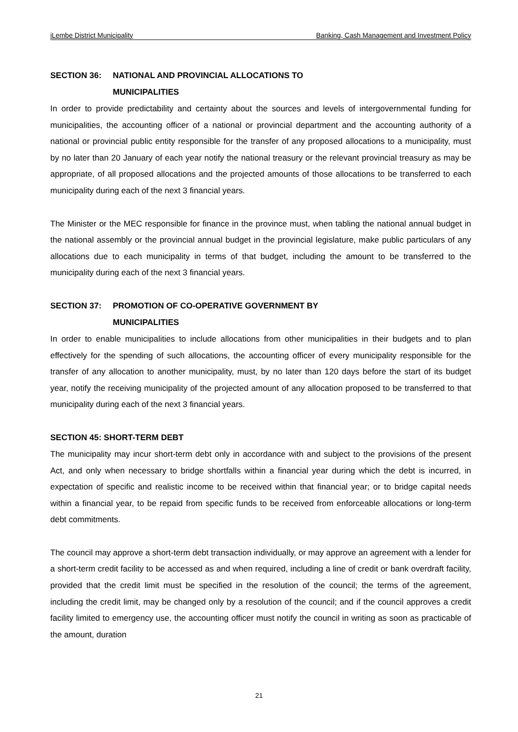iLembe District Municipality Banking, Cash Management and Investment Policy
SECTION 36: NATIONAL AND PROVINCIAL ALLOCATIONS TO
MUNICIPALITIES
In order to provide predictability and certainty about the sources and levels of intergovernmental funding for municipalities, the accounting officer of a national or provincial department and the accounting authority of a national or provincial public entity responsible for the transfer of any proposed allocations to a municipality, must by no later than 20 January of each year notify the national treasury or the relevant provincial treasury as may be appropriate, of all proposed allocations and the projected amounts of those allocations to be transferred to each municipality during each of the next 3 financial years.
The Minister or the MEC responsible for finance in the province must, when tabling the national annual budget in the national assembly or the provincial annual budget in the provincial legislature, make public particulars of any allocations due to each municipality in terms of that budget, including the amount to be transferred to the municipality during each of the next 3 financial years.
SECTION 37: PROMOTION OF CO-OPERATIVE GOVERNMENT BY
MUNICIPALITIES
In order to enable municipalities to include allocations from other municipalities in their budgets and to plan effectively for the spending of such allocations, the accounting officer of every municipality responsible for the transfer of any allocation to another municipality, must, by no later than 120 days before the start of its budget year, notify the receiving municipality of the projected amount of any allocation proposed to be transferred to that municipality during each of the next 3 financial years.
SECTION 45: SHORT-TERM DEBT
The municipality may incur short-term debt only in accordance with and subject to the provisions of the present Act, and only when necessary to bridge shortfalls within a financial year during which the debt is incurred, in expectation of specific and realistic income to be received within that financial year; or to bridge capital needs within a financial year, to be repaid from specific funds to be received from enforceable allocations or long-term debt commitments.
The council may approve a short-term debt transaction individually, or may approve an agreement with a lender for a short-term credit facility to be accessed as and when required, including a line of credit or bank overdraft facility, provided that the credit limit must be specified in the resolution of the council; the terms of the agreement, including the credit limit, may be changed only by a resolution of the council; and if the council approves a credit facility limited to emergency use, the accounting officer must notify the council in writing as soon as practicable of the amount, duration
21